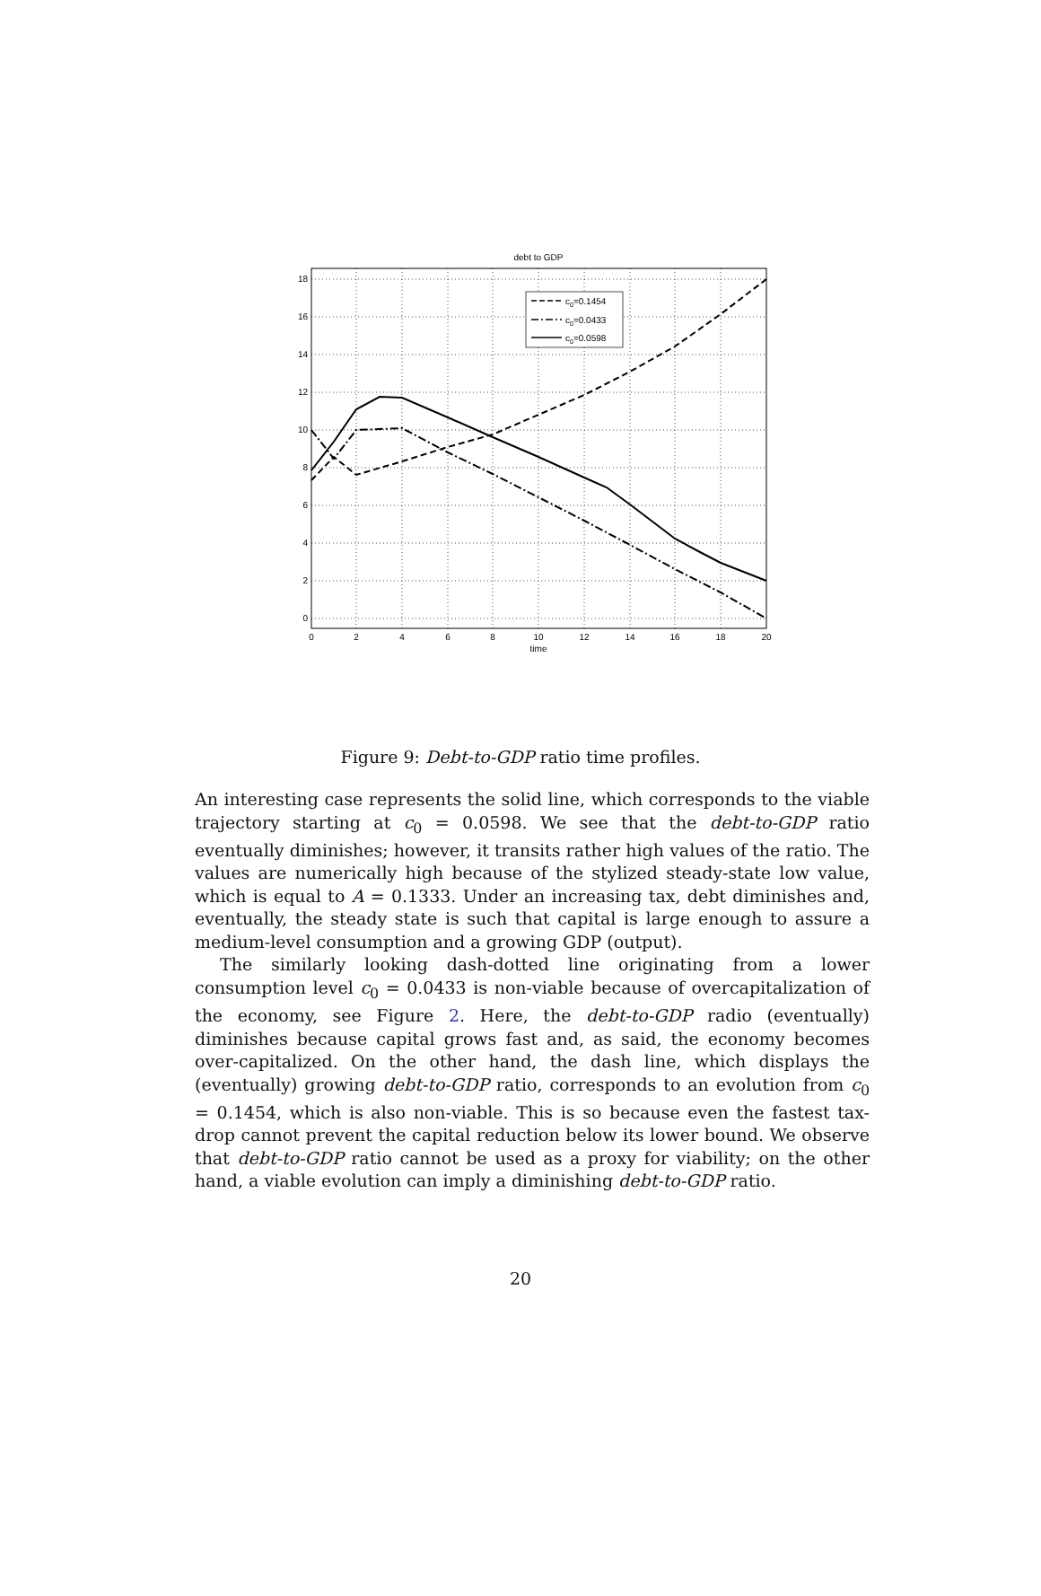debt to GDP
18
16
14
12
10
8
6
4
2
0
0
2
4
6
8
10
12
14
16
18
20
time
c0=0.1454
c0=0.0433
c0=0.0598
Figure 9: Debt-to-GDP ratio time profiles.
An interesting case represents the solid line, which corresponds to the viable trajectory starting at c<sub>0</sub> = 0.0598. We see that the debt-to-GDP ratio eventually diminishes; however, it transits rather high values of the ratio. The values are numerically high because of the stylized steady-state low value, which is equal to A = 0.1333. Under an increasing tax, debt diminishes and, eventually, the steady state is such that capital is large enough to assure a medium-level consumption and a growing GDP (output).
The similarly looking dash-dotted line originating from a lower consumption level c<sub>0</sub> = 0.0433 is non-viable because of overcapitalization of the economy, see Figure 2. Here, the debt-to-GDP radio (eventually) diminishes because capital grows fast and, as said, the economy becomes over-capitalized. On the other hand, the dash line, which displays the (eventually) growing debt-to-GDP ratio, corresponds to an evolution from c<sub>0</sub> = 0.1454, which is also non-viable. This is so because even the fastest tax-drop cannot prevent the capital reduction below its lower bound. We observe that debt-to-GDP ratio cannot be used as a proxy for viability; on the other hand, a viable evolution can imply a diminishing debt-to-GDP ratio.
20